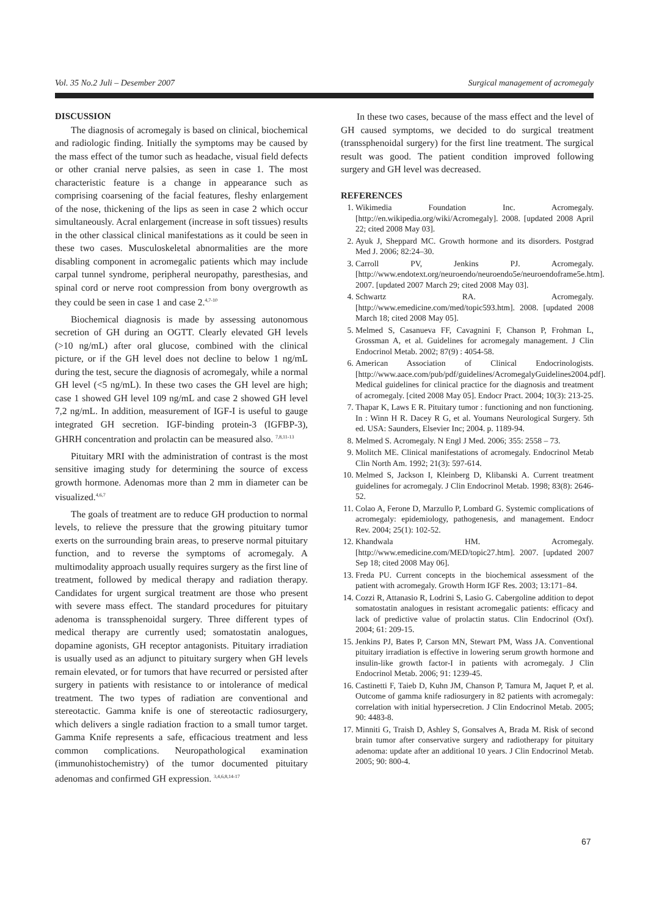Vol. 35 No.2 Juli – Desember 2007 Surgical management of acromegaly
DISCUSSION
The diagnosis of acromegaly is based on clinical, biochemical and radiologic finding. Initially the symptoms may be caused by the mass effect of the tumor such as headache, visual field defects or other cranial nerve palsies, as seen in case 1. The most characteristic feature is a change in appearance such as comprising coarsening of the facial features, fleshy enlargement of the nose, thickening of the lips as seen in case 2 which occur simultaneously. Acral enlargement (increase in soft tissues) results in the other classical clinical manifestations as it could be seen in these two cases. Musculoskeletal abnormalities are the more disabling component in acromegalic patients which may include carpal tunnel syndrome, peripheral neuropathy, paresthesias, and spinal cord or nerve root compression from bony overgrowth as they could be seen in case 1 and case 2.<sup>4,7-10</sup>
Biochemical diagnosis is made by assessing autonomous secretion of GH during an OGTT. Clearly elevated GH levels (>10 ng/mL) after oral glucose, combined with the clinical picture, or if the GH level does not decline to below 1 ng/mL during the test, secure the diagnosis of acromegaly, while a normal GH level (<5 ng/mL). In these two cases the GH level are high; case 1 showed GH level 109 ng/mL and case 2 showed GH level 7,2 ng/mL. In addition, measurement of IGF-I is useful to gauge integrated GH secretion. IGF-binding protein-3 (IGFBP-3), GHRH concentration and prolactin can be measured also. <sup>7,8,11-13</sup>
Pituitary MRI with the administration of contrast is the most sensitive imaging study for determining the source of excess growth hormone. Adenomas more than 2 mm in diameter can be visualized.<sup>4,6,7</sup>
The goals of treatment are to reduce GH production to normal levels, to relieve the pressure that the growing pituitary tumor exerts on the surrounding brain areas, to preserve normal pituitary function, and to reverse the symptoms of acromegaly. A multimodality approach usually requires surgery as the first line of treatment, followed by medical therapy and radiation therapy. Candidates for urgent surgical treatment are those who present with severe mass effect. The standard procedures for pituitary adenoma is transsphenoidal surgery. Three different types of medical therapy are currently used; somatostatin analogues, dopamine agonists, GH receptor antagonists. Pituitary irradiation is usually used as an adjunct to pituitary surgery when GH levels remain elevated, or for tumors that have recurred or persisted after surgery in patients with resistance to or intolerance of medical treatment. The two types of radiation are conventional and stereotactic. Gamma knife is one of stereotactic radiosurgery, which delivers a single radiation fraction to a small tumor target. Gamma Knife represents a safe, efficacious treatment and less common complications. Neuropathological examination (immunohistochemistry) of the tumor documented pituitary adenomas and confirmed GH expression. <sup>3,4,6,8,14-17</sup>
In these two cases, because of the mass effect and the level of GH caused symptoms, we decided to do surgical treatment (transsphenoidal surgery) for the first line treatment. The surgical result was good. The patient condition improved following surgery and GH level was decreased.
REFERENCES
1. Wikimedia Foundation Inc. Acromegaly. [http://en.wikipedia.org/wiki/Acromegaly]. 2008. [updated 2008 April 22; cited 2008 May 03].
2. Ayuk J, Sheppard MC. Growth hormone and its disorders. Postgrad Med J. 2006; 82:24–30.
3. Carroll PV, Jenkins PJ. Acromegaly. [http://www.endotext.org/neuroendo/neuroendo5e/neuroendoframe5e.htm]. 2007. [updated 2007 March 29; cited 2008 May 03].
4. Schwartz RA. Acromegaly. [http://www.emedicine.com/med/topic593.htm]. 2008. [updated 2008 March 18; cited 2008 May 05].
5. Melmed S, Casanueva FF, Cavagnini F, Chanson P, Frohman L, Grossman A, et al. Guidelines for acromegaly management. J Clin Endocrinol Metab. 2002; 87(9) : 4054-58.
6. American Association of Clinical Endocrinologists. [http://www.aace.com/pub/pdf/guidelines/AcromegalyGuidelines2004.pdf]. Medical guidelines for clinical practice for the diagnosis and treatment of acromegaly. [cited 2008 May 05]. Endocr Pract. 2004; 10(3): 213-25.
7. Thapar K, Laws E R. Pituitary tumor : functioning and non functioning. In : Winn H R. Dacey R G, et al. Youmans Neurological Surgery. 5th ed. USA: Saunders, Elsevier Inc; 2004. p. 1189-94.
8. Melmed S. Acromegaly. N Engl J Med. 2006; 355: 2558 – 73.
9. Molitch ME. Clinical manifestations of acromegaly. Endocrinol Metab Clin North Am. 1992; 21(3): 597-614.
10. Melmed S, Jackson I, Kleinberg D, Klibanski A. Current treatment guidelines for acromegaly. J Clin Endocrinol Metab. 1998; 83(8): 2646-52.
11. Colao A, Ferone D, Marzullo P, Lombard G. Systemic complications of acromegaly: epidemiology, pathogenesis, and management. Endocr Rev. 2004; 25(1): 102-52.
12. Khandwala HM. Acromegaly. [http://www.emedicine.com/MED/topic27.htm]. 2007. [updated 2007 Sep 18; cited 2008 May 06].
13. Freda PU. Current concepts in the biochemical assessment of the patient with acromegaly. Growth Horm IGF Res. 2003; 13:171–84.
14. Cozzi R, Attanasio R, Lodrini S, Lasio G. Cabergoline addition to depot somatostatin analogues in resistant acromegalic patients: efficacy and lack of predictive value of prolactin status. Clin Endocrinol (Oxf). 2004; 61: 209-15.
15. Jenkins PJ, Bates P, Carson MN, Stewart PM, Wass JA. Conventional pituitary irradiation is effective in lowering serum growth hormone and insulin-like growth factor-I in patients with acromegaly. J Clin Endocrinol Metab. 2006; 91: 1239-45.
16. Castinetti F, Taieb D, Kuhn JM, Chanson P, Tamura M, Jaquet P, et al. Outcome of gamma knife radiosurgery in 82 patients with acromegaly: correlation with initial hypersecretion. J Clin Endocrinol Metab. 2005; 90: 4483-8.
17. Minniti G, Traish D, Ashley S, Gonsalves A, Brada M. Risk of second brain tumor after conservative surgery and radiotherapy for pituitary adenoma: update after an additional 10 years. J Clin Endocrinol Metab. 2005; 90: 800-4.
67